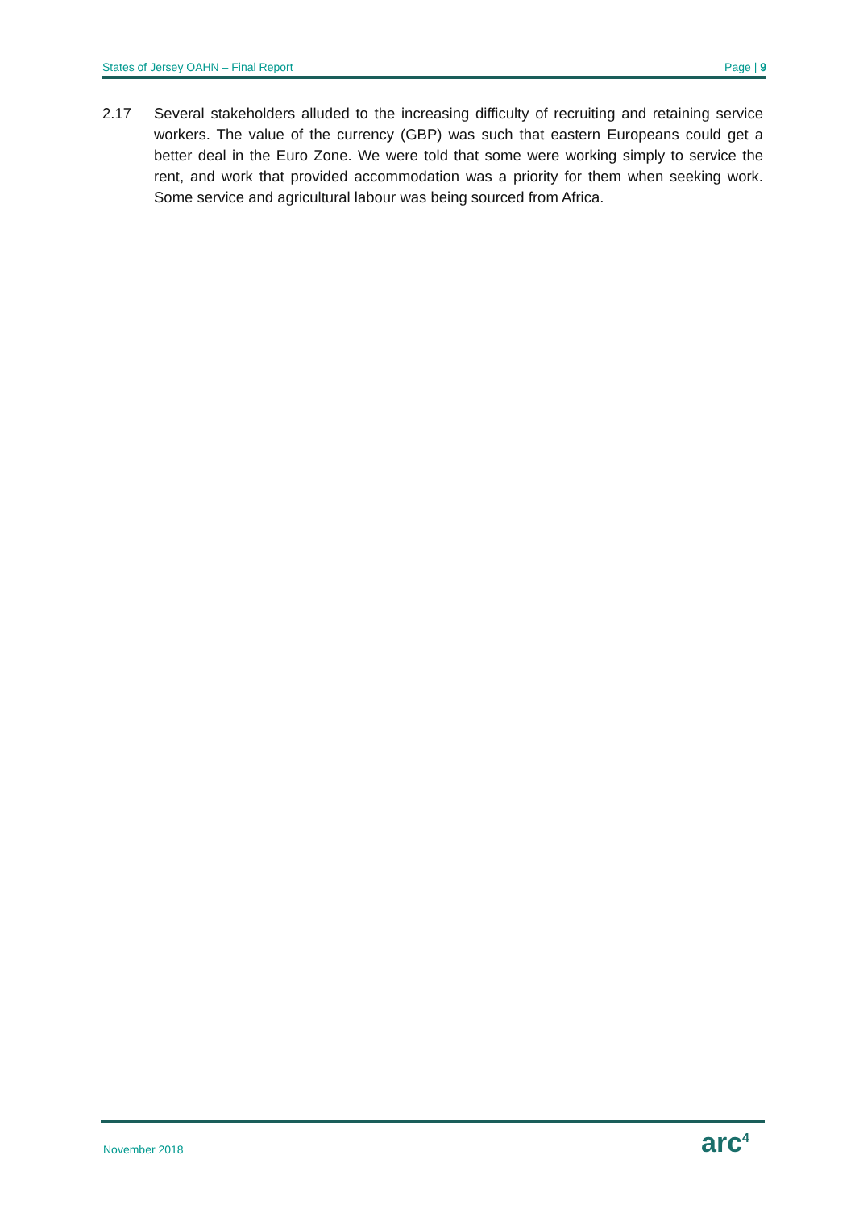States of Jersey OAHN – Final Report Page | 9
2.17 Several stakeholders alluded to the increasing difficulty of recruiting and retaining service workers. The value of the currency (GBP) was such that eastern Europeans could get a better deal in the Euro Zone. We were told that some were working simply to service the rent, and work that provided accommodation was a priority for them when seeking work. Some service and agricultural labour was being sourced from Africa.
November 2018 arc<sup>4</sup>